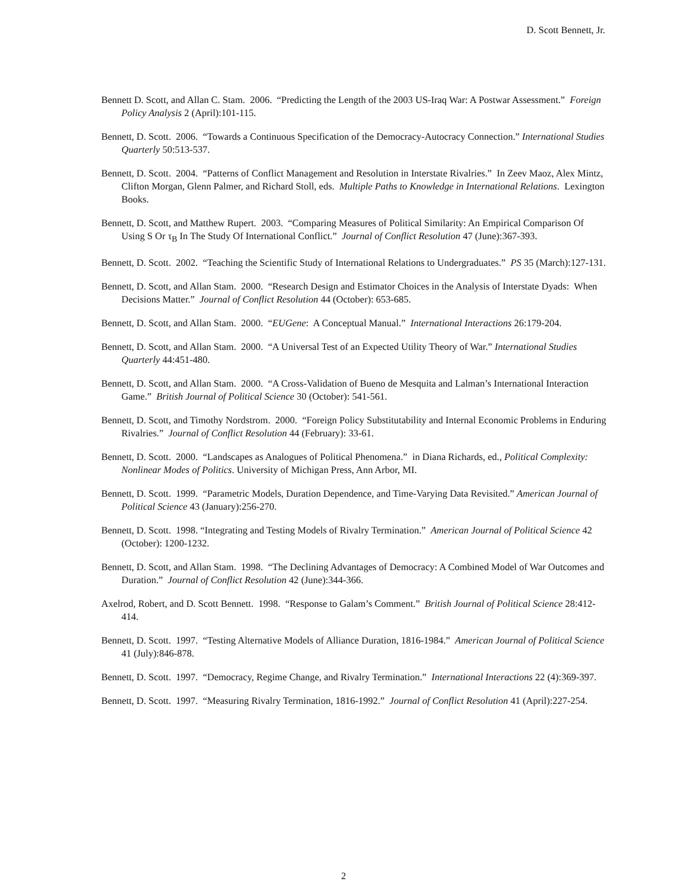D. Scott Bennett, Jr.
Bennett D. Scott, and Allan C. Stam. 2006. “Predicting the Length of the 2003 US-Iraq War: A Postwar Assessment.” Foreign Policy Analysis 2 (April):101-115.
Bennett, D. Scott. 2006. “Towards a Continuous Specification of the Democracy-Autocracy Connection.” International Studies Quarterly 50:513-537.
Bennett, D. Scott. 2004. “Patterns of Conflict Management and Resolution in Interstate Rivalries.” In Zeev Maoz, Alex Mintz, Clifton Morgan, Glenn Palmer, and Richard Stoll, eds. Multiple Paths to Knowledge in International Relations. Lexington Books.
Bennett, D. Scott, and Matthew Rupert. 2003. “Comparing Measures of Political Similarity: An Empirical Comparison Of Using S Or τ<sub>B</sub> In The Study Of International Conflict.” Journal of Conflict Resolution 47 (June):367-393.
Bennett, D. Scott. 2002. “Teaching the Scientific Study of International Relations to Undergraduates.” PS 35 (March):127-131.
Bennett, D. Scott, and Allan Stam. 2000. “Research Design and Estimator Choices in the Analysis of Interstate Dyads: When Decisions Matter.” Journal of Conflict Resolution 44 (October): 653-685.
Bennett, D. Scott, and Allan Stam. 2000. “EUGene: A Conceptual Manual.” International Interactions 26:179-204.
Bennett, D. Scott, and Allan Stam. 2000. “A Universal Test of an Expected Utility Theory of War.” International Studies Quarterly 44:451-480.
Bennett, D. Scott, and Allan Stam. 2000. “A Cross-Validation of Bueno de Mesquita and Lalman’s International Interaction Game.” British Journal of Political Science 30 (October): 541-561.
Bennett, D. Scott, and Timothy Nordstrom. 2000. “Foreign Policy Substitutability and Internal Economic Problems in Enduring Rivalries.” Journal of Conflict Resolution 44 (February): 33-61.
Bennett, D. Scott. 2000. “Landscapes as Analogues of Political Phenomena.” in Diana Richards, ed., Political Complexity: Nonlinear Modes of Politics. University of Michigan Press, Ann Arbor, MI.
Bennett, D. Scott. 1999. “Parametric Models, Duration Dependence, and Time-Varying Data Revisited.” American Journal of Political Science 43 (January):256-270.
Bennett, D. Scott. 1998. “Integrating and Testing Models of Rivalry Termination.” American Journal of Political Science 42 (October): 1200-1232.
Bennett, D. Scott, and Allan Stam. 1998. “The Declining Advantages of Democracy: A Combined Model of War Outcomes and Duration.” Journal of Conflict Resolution 42 (June):344-366.
Axelrod, Robert, and D. Scott Bennett. 1998. “Response to Galam’s Comment.” British Journal of Political Science 28:412-414.
Bennett, D. Scott. 1997. “Testing Alternative Models of Alliance Duration, 1816-1984.” American Journal of Political Science 41 (July):846-878.
Bennett, D. Scott. 1997. “Democracy, Regime Change, and Rivalry Termination.” International Interactions 22 (4):369-397.
Bennett, D. Scott. 1997. “Measuring Rivalry Termination, 1816-1992.” Journal of Conflict Resolution 41 (April):227-254.
2